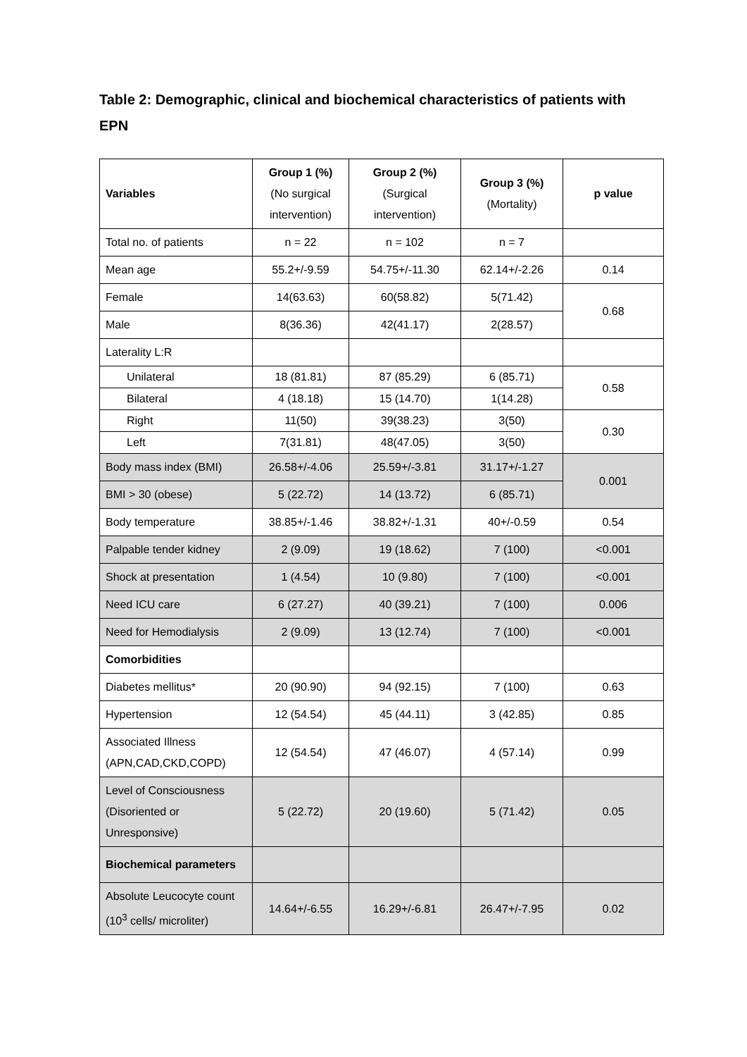Table 2: Demographic, clinical and biochemical characteristics of patients with EPN
| Variables | Group 1 (%) (No surgical intervention) | Group 2 (%) (Surgical intervention) | Group 3 (%) (Mortality) | p value |
| Total no. of patients | n = 22 | n = 102 | n = 7 | |
| Mean age | 55.2+/-9.59 | 54.75+/-11.30 | 62.14+/-2.26 | 0.14 |
| Female | 14(63.63) | 60(58.82) | 5(71.42) | 0.68 |
| Male | 8(36.36) | 42(41.17) | 2(28.57) | |
| Laterality L:R | | | | |
| Unilateral | 18 (81.81) | 87 (85.29) | 6 (85.71) | 0.58 |
| Bilateral | 4 (18.18) | 15 (14.70) | 1(14.28) | |
| Right | 11(50) | 39(38.23) | 3(50) | 0.30 |
| Left | 7(31.81) | 48(47.05) | 3(50) | |
| Body mass index (BMI) | 26.58+/-4.06 | 25.59+/-3.81 | 31.17+/-1.27 | 0.001 |
| BMI > 30 (obese) | 5 (22.72) | 14 (13.72) | 6 (85.71) | |
| Body temperature | 38.85+/-1.46 | 38.82+/-1.31 | 40+/-0.59 | 0.54 |
| Palpable tender kidney | 2 (9.09) | 19 (18.62) | 7 (100) | <0.001 |
| Shock at presentation | 1 (4.54) | 10 (9.80) | 7 (100) | <0.001 |
| Need ICU care | 6 (27.27) | 40 (39.21) | 7 (100) | 0.006 |
| Need for Hemodialysis | 2 (9.09) | 13 (12.74) | 7 (100) | <0.001 |
| Comorbidities | | | | |
| Diabetes mellitus* | 20 (90.90) | 94 (92.15) | 7 (100) | 0.63 |
| Hypertension | 12 (54.54) | 45 (44.11) | 3 (42.85) | 0.85 |
| Associated Illness (APN,CAD,CKD,COPD) | 12 (54.54) | 47 (46.07) | 4 (57.14) | 0.99 |
| Level of Consciousness (Disoriented or Unresponsive) | 5 (22.72) | 20 (19.60) | 5 (71.42) | 0.05 |
| Biochemical parameters | | | | |
| Absolute Leucocyte count (10<sup>3</sup> cells/ microliter) | 14.64+/-6.55 | 16.29+/-6.81 | 26.47+/-7.95 | 0.02 |